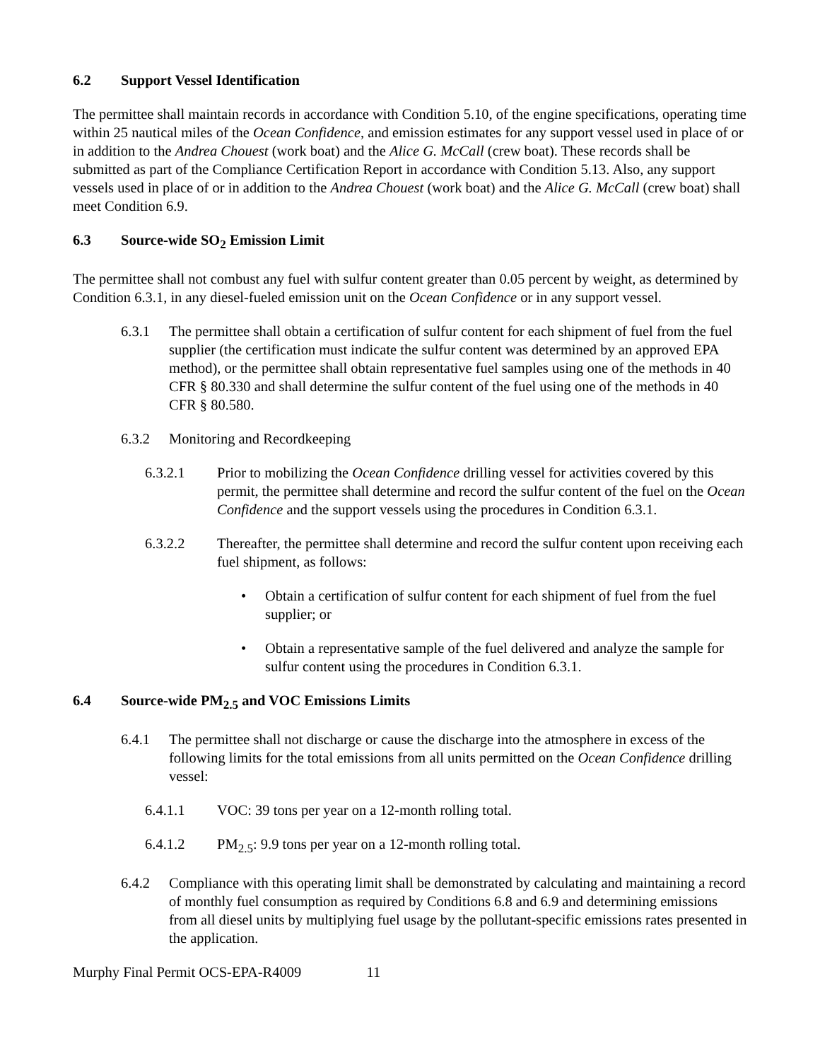6.2 Support Vessel Identification
The permittee shall maintain records in accordance with Condition 5.10, of the engine specifications, operating time within 25 nautical miles of the Ocean Confidence, and emission estimates for any support vessel used in place of or in addition to the Andrea Chouest (work boat) and the Alice G. McCall (crew boat). These records shall be submitted as part of the Compliance Certification Report in accordance with Condition 5.13. Also, any support vessels used in place of or in addition to the Andrea Chouest (work boat) and the Alice G. McCall (crew boat) shall meet Condition 6.9.
6.3 Source-wide SO<sub>2</sub> Emission Limit
The permittee shall not combust any fuel with sulfur content greater than 0.05 percent by weight, as determined by Condition 6.3.1, in any diesel-fueled emission unit on the Ocean Confidence or in any support vessel.
6.3.1 The permittee shall obtain a certification of sulfur content for each shipment of fuel from the fuel supplier (the certification must indicate the sulfur content was determined by an approved EPA method), or the permittee shall obtain representative fuel samples using one of the methods in 40 CFR § 80.330 and shall determine the sulfur content of the fuel using one of the methods in 40 CFR § 80.580.
6.3.2 Monitoring and Recordkeeping
6.3.2.1 Prior to mobilizing the Ocean Confidence drilling vessel for activities covered by this permit, the permittee shall determine and record the sulfur content of the fuel on the Ocean Confidence and the support vessels using the procedures in Condition 6.3.1.
6.3.2.2 Thereafter, the permittee shall determine and record the sulfur content upon receiving each fuel shipment, as follows:
• Obtain a certification of sulfur content for each shipment of fuel from the fuel supplier; or
• Obtain a representative sample of the fuel delivered and analyze the sample for sulfur content using the procedures in Condition 6.3.1.
6.4 Source-wide PM<sub>2.5</sub> and VOC Emissions Limits
6.4.1 The permittee shall not discharge or cause the discharge into the atmosphere in excess of the following limits for the total emissions from all units permitted on the Ocean Confidence drilling vessel:
6.4.1.1 VOC: 39 tons per year on a 12-month rolling total.
6.4.1.2 PM<sub>2.5</sub>: 9.9 tons per year on a 12-month rolling total.
6.4.2 Compliance with this operating limit shall be demonstrated by calculating and maintaining a record of monthly fuel consumption as required by Conditions 6.8 and 6.9 and determining emissions from all diesel units by multiplying fuel usage by the pollutant-specific emissions rates presented in the application.
Murphy Final Permit OCS-EPA-R4009 11